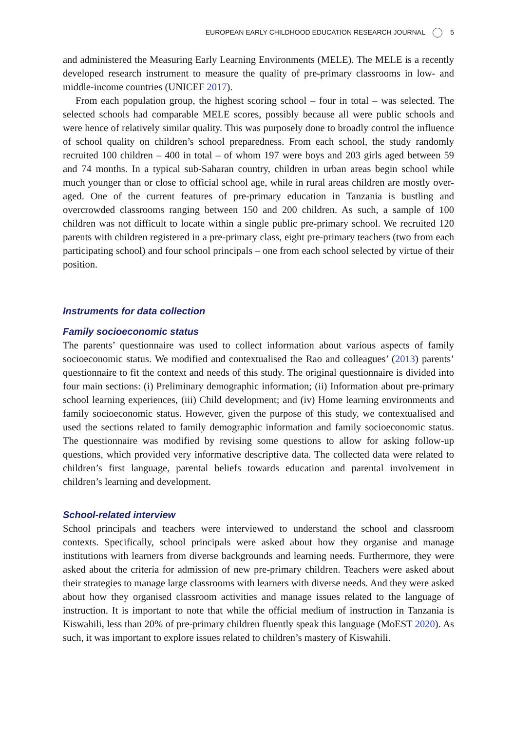EUROPEAN EARLY CHILDHOOD EDUCATION RESEARCH JOURNAL 5
and administered the Measuring Early Learning Environments (MELE). The MELE is a recently developed research instrument to measure the quality of pre-primary classrooms in low- and middle-income countries (UNICEF 2017).
From each population group, the highest scoring school – four in total – was selected. The selected schools had comparable MELE scores, possibly because all were public schools and were hence of relatively similar quality. This was purposely done to broadly control the influence of school quality on children’s school preparedness. From each school, the study randomly recruited 100 children – 400 in total – of whom 197 were boys and 203 girls aged between 59 and 74 months. In a typical sub-Saharan country, children in urban areas begin school while much younger than or close to official school age, while in rural areas children are mostly over-aged. One of the current features of pre-primary education in Tanzania is bustling and overcrowded classrooms ranging between 150 and 200 children. As such, a sample of 100 children was not difficult to locate within a single public pre-primary school. We recruited 120 parents with children registered in a pre-primary class, eight pre-primary teachers (two from each participating school) and four school principals – one from each school selected by virtue of their position.
Instruments for data collection
Family socioeconomic status
The parents’ questionnaire was used to collect information about various aspects of family socioeconomic status. We modified and contextualised the Rao and colleagues’ (2013) parents’ questionnaire to fit the context and needs of this study. The original questionnaire is divided into four main sections: (i) Preliminary demographic information; (ii) Information about pre-primary school learning experiences, (iii) Child development; and (iv) Home learning environments and family socioeconomic status. However, given the purpose of this study, we contextualised and used the sections related to family demographic information and family socioeconomic status. The questionnaire was modified by revising some questions to allow for asking follow-up questions, which provided very informative descriptive data. The collected data were related to children’s first language, parental beliefs towards education and parental involvement in children’s learning and development.
School-related interview
School principals and teachers were interviewed to understand the school and classroom contexts. Specifically, school principals were asked about how they organise and manage institutions with learners from diverse backgrounds and learning needs. Furthermore, they were asked about the criteria for admission of new pre-primary children. Teachers were asked about their strategies to manage large classrooms with learners with diverse needs. And they were asked about how they organised classroom activities and manage issues related to the language of instruction. It is important to note that while the official medium of instruction in Tanzania is Kiswahili, less than 20% of pre-primary children fluently speak this language (MoEST 2020). As such, it was important to explore issues related to children’s mastery of Kiswahili.